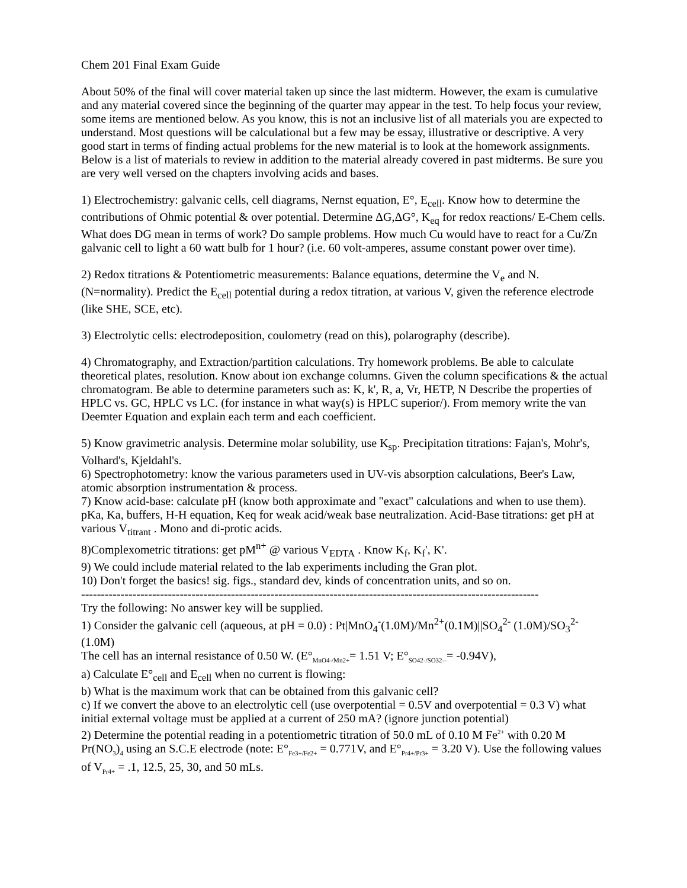Chem 201 Final Exam Guide
About 50% of the final will cover material taken up since the last midterm. However, the exam is cumulative and any material covered since the beginning of the quarter may appear in the test. To help focus your review, some items are mentioned below. As you know, this is not an inclusive list of all materials you are expected to understand. Most questions will be calculational but a few may be essay, illustrative or descriptive. A very good start in terms of finding actual problems for the new material is to look at the homework assignments. Below is a list of materials to review in addition to the material already covered in past midterms. Be sure you are very well versed on the chapters involving acids and bases.
1) Electrochemistry: galvanic cells, cell diagrams, Nernst equation, E°, E<sub>cell</sub>. Know how to determine the contributions of Ohmic potential & over potential. Determine ΔG,ΔG°, K<sub>eq</sub> for redox reactions/ E-Chem cells. What does DG mean in terms of work? Do sample problems. How much Cu would have to react for a Cu/Zn galvanic cell to light a 60 watt bulb for 1 hour? (i.e. 60 volt-amperes, assume constant power over time).
2) Redox titrations & Potentiometric measurements: Balance equations, determine the V<sub>e</sub> and N. (N=normality). Predict the E<sub>cell</sub> potential during a redox titration, at various V, given the reference electrode (like SHE, SCE, etc).
3) Electrolytic cells: electrodeposition, coulometry (read on this), polarography (describe).
4) Chromatography, and Extraction/partition calculations. Try homework problems. Be able to calculate theoretical plates, resolution. Know about ion exchange columns. Given the column specifications & the actual chromatogram. Be able to determine parameters such as: K, k', R, a, Vr, HETP, N Describe the properties of HPLC vs. GC, HPLC vs LC. (for instance in what way(s) is HPLC superior/). From memory write the van Deemter Equation and explain each term and each coefficient.
5) Know gravimetric analysis. Determine molar solubility, use K<sub>sp</sub>. Precipitation titrations: Fajan's, Mohr's, Volhard's, Kjeldahl's.
6) Spectrophotometry: know the various parameters used in UV-vis absorption calculations, Beer's Law, atomic absorption instrumentation & process.
7) Know acid-base: calculate pH (know both approximate and "exact" calculations and when to use them). pKa, Ka, buffers, H-H equation, Keq for weak acid/weak base neutralization. Acid-Base titrations: get pH at various V<sub>titrant</sub> . Mono and di-protic acids.
8)Complexometric titrations: get pM<sup>n+</sup> @ various V<sub>EDTA</sub> . Know K<sub>f</sub>, K<sub>f</sub>', K'.
9) We could include material related to the lab experiments including the Gran plot.
10) Don't forget the basics! sig. figs., standard dev, kinds of concentration units, and so on.
--------------------------------------------------------------------------------------------------------------------
Try the following: No answer key will be supplied.
1) Consider the galvanic cell (aqueous, at pH = 0.0) : Pt|MnO<sub>4</sub><sup>-</sup>(1.0M)/Mn<sup>2+</sup>(0.1M)||SO<sub>4</sub><sup>2-</sup> (1.0M)/SO<sub>3</sub><sup>2-</sup>(1.0M)
The cell has an internal resistance of 0.50 W. (E°<sub>MnO4-/Mn2+</sub>= 1.51 V; E°<sub>SO42-/SO32--</sub>= -0.94V),
a) Calculate E°<sub>cell</sub> and E<sub>cell</sub> when no current is flowing:
b) What is the maximum work that can be obtained from this galvanic cell?
c) If we convert the above to an electrolytic cell (use overpotential = 0.5V and overpotential = 0.3 V) what initial external voltage must be applied at a current of 250 mA? (ignore junction potential)
2) Determine the potential reading in a potentiometric titration of 50.0 mL of 0.10 M Fe<sup>2+</sup> with 0.20 M Pr(NO<sub>3</sub>)<sub>4</sub> using an S.C.E electrode (note: E°<sub>Fe3+/Fe2+</sub> = 0.771V, and E°<sub>Pr4+/Pr3+</sub> = 3.20 V). Use the following values of V<sub>Pr4+</sub> = .1, 12.5, 25, 30, and 50 mLs.